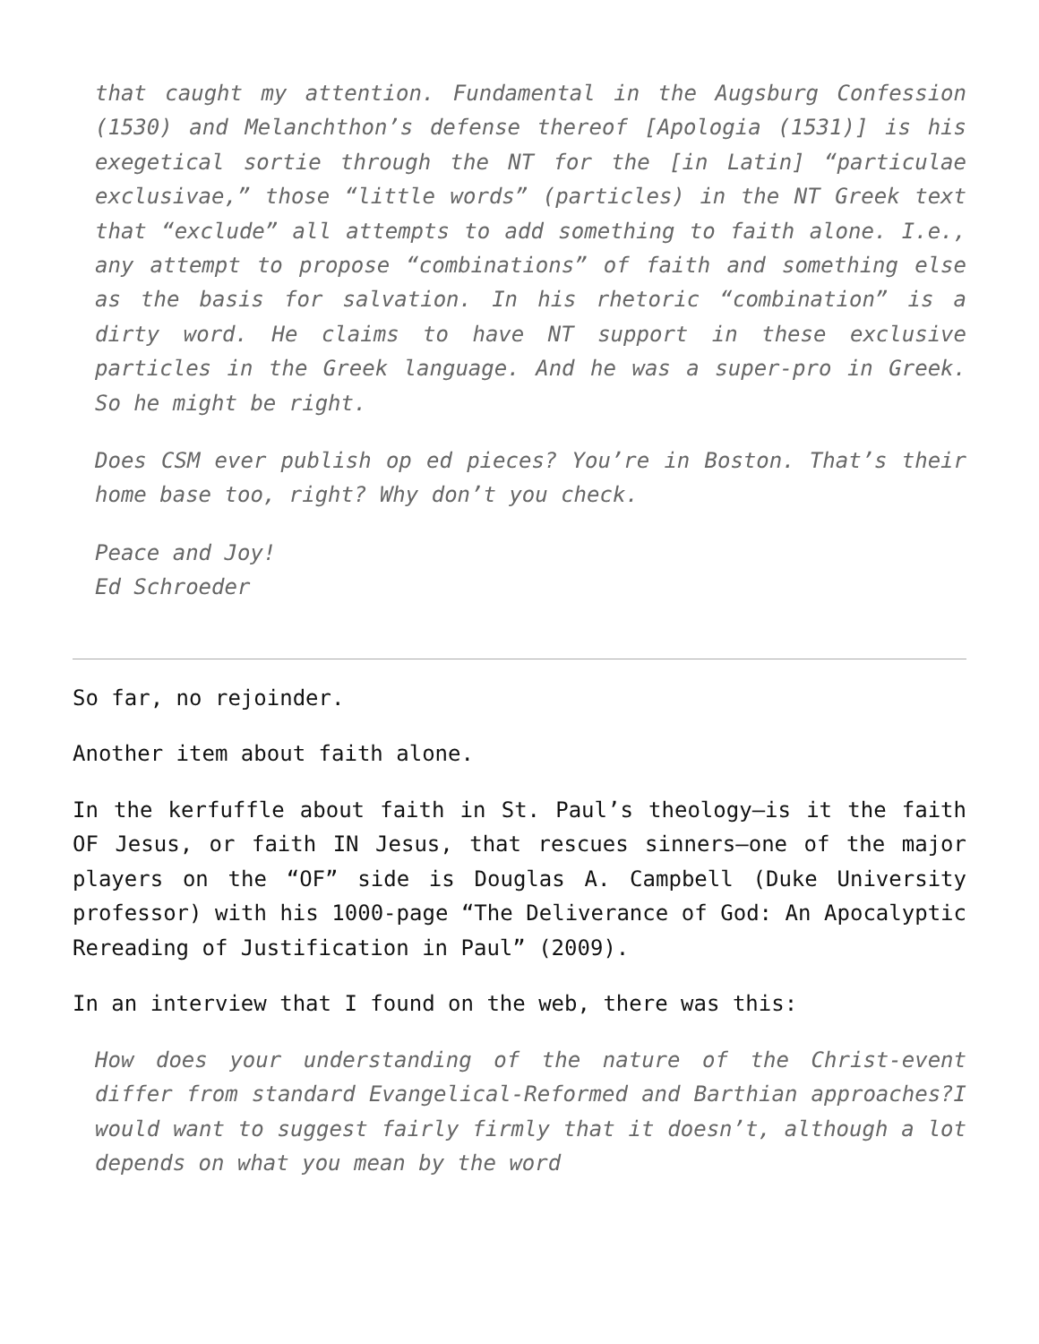that caught my attention. Fundamental in the Augsburg Confession (1530) and Melanchthon’s defense thereof [Apologia (1531)] is his exegetical sortie through the NT for the [in Latin] “particulae exclusivae,” those “little words” (particles) in the NT Greek text that “exclude” all attempts to add something to faith alone. I.e., any attempt to propose “combinations” of faith and something else as the basis for salvation. In his rhetoric “combination” is a dirty word. He claims to have NT support in these exclusive particles in the Greek language. And he was a super-pro in Greek. So he might be right.
Does CSM ever publish op ed pieces? You’re in Boston. That’s their home base too, right? Why don’t you check.
Peace and Joy!
Ed Schroeder
So far, no rejoinder.
Another item about faith alone.
In the kerfuffle about faith in St. Paul’s theology—is it the faith OF Jesus, or faith IN Jesus, that rescues sinners—one of the major players on the “OF” side is Douglas A. Campbell (Duke University professor) with his 1000-page “The Deliverance of God: An Apocalyptic Rereading of Justification in Paul” (2009).
In an interview that I found on the web, there was this:
How does your understanding of the nature of the Christ-event differ from standard Evangelical-Reformed and Barthian approaches?I would want to suggest fairly firmly that it doesn’t, although a lot depends on what you mean by the word